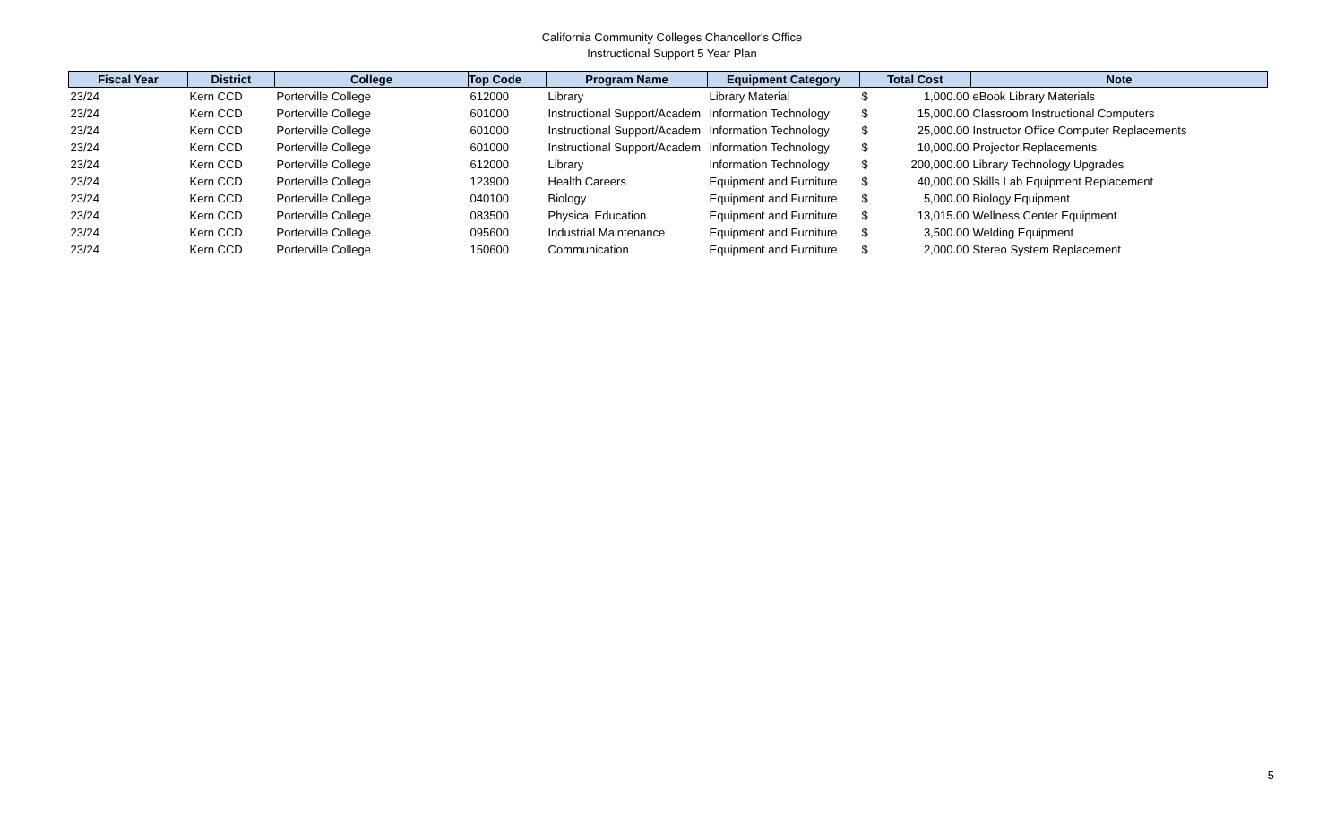California Community Colleges Chancellor's Office
Instructional Support 5 Year Plan
| Fiscal Year | District | College | Top Code | Program Name | Equipment Category | Total Cost | | Note |
| --- | --- | --- | --- | --- | --- | --- | --- | --- |
| 23/24 | Kern CCD | Porterville College | 612000 | Library | Library Material | $ | 1,000.00 | eBook Library Materials |
| 23/24 | Kern CCD | Porterville College | 601000 | Instructional Support/Academ | Information Technology | $ | 15,000.00 | Classroom Instructional Computers |
| 23/24 | Kern CCD | Porterville College | 601000 | Instructional Support/Academ | Information Technology | $ | 25,000.00 | Instructor Office Computer Replacements |
| 23/24 | Kern CCD | Porterville College | 601000 | Instructional Support/Academ | Information Technology | $ | 10,000.00 | Projector Replacements |
| 23/24 | Kern CCD | Porterville College | 612000 | Library | Information Technology | $ | 200,000.00 | Library Technology Upgrades |
| 23/24 | Kern CCD | Porterville College | 123900 | Health Careers | Equipment and Furniture | $ | 40,000.00 | Skills Lab Equipment Replacement |
| 23/24 | Kern CCD | Porterville College | 040100 | Biology | Equipment and Furniture | $ | 5,000.00 | Biology Equipment |
| 23/24 | Kern CCD | Porterville College | 083500 | Physical Education | Equipment and Furniture | $ | 13,015.00 | Wellness Center Equipment |
| 23/24 | Kern CCD | Porterville College | 095600 | Industrial Maintenance | Equipment and Furniture | $ | 3,500.00 | Welding Equipment |
| 23/24 | Kern CCD | Porterville College | 150600 | Communication | Equipment and Furniture | $ | 2,000.00 | Stereo System Replacement |
5